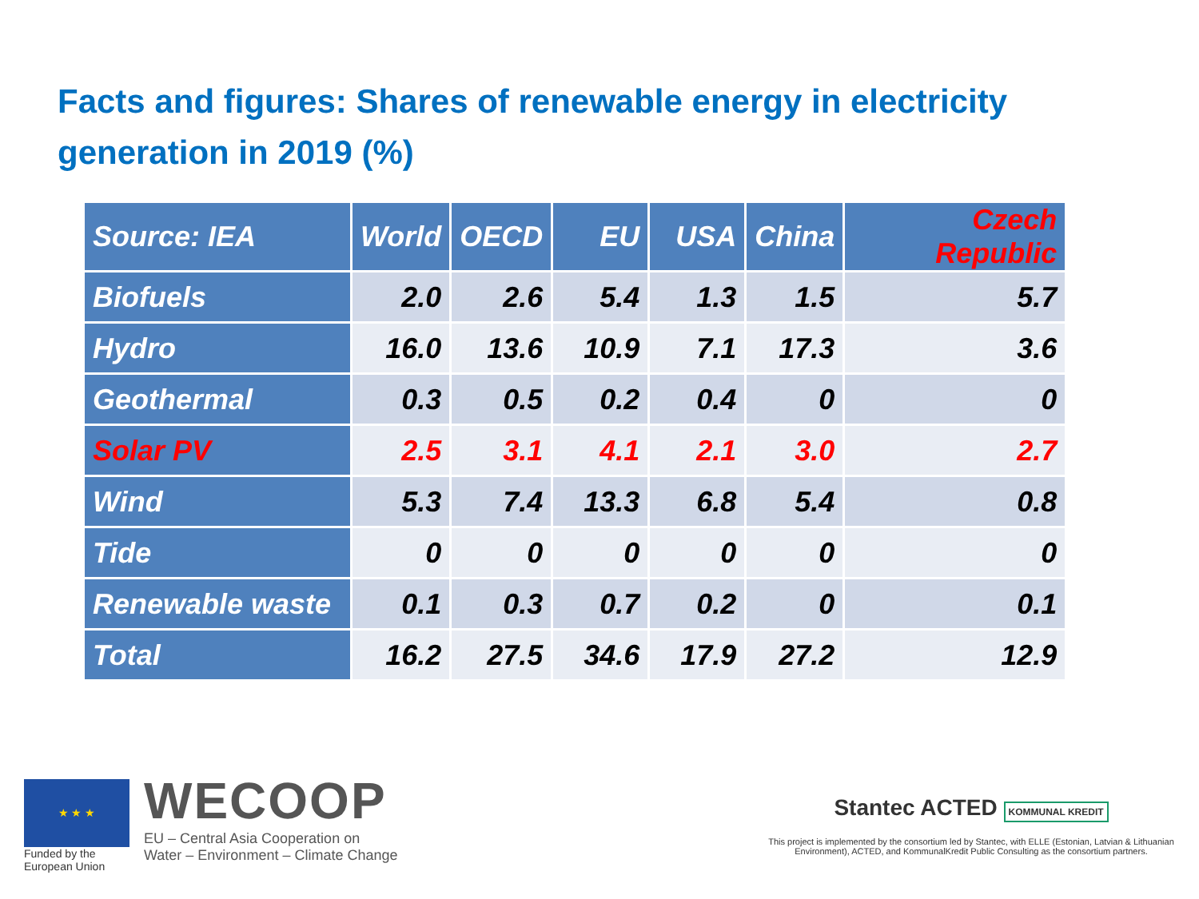Facts and figures: Shares of renewable energy in electricity generation in 2019 (%)
| Source: IEA | World | OECD | EU | USA | China | Czech Republic |
| --- | --- | --- | --- | --- | --- | --- |
| Biofuels | 2.0 | 2.6 | 5.4 | 1.3 | 1.5 | 5.7 |
| Hydro | 16.0 | 13.6 | 10.9 | 7.1 | 17.3 | 3.6 |
| Geothermal | 0.3 | 0.5 | 0.2 | 0.4 | 0 | 0 |
| Solar PV | 2.5 | 3.1 | 4.1 | 2.1 | 3.0 | 2.7 |
| Wind | 5.3 | 7.4 | 13.3 | 6.8 | 5.4 | 0.8 |
| Tide | 0 | 0 | 0 | 0 | 0 | 0 |
| Renewable waste | 0.1 | 0.3 | 0.7 | 0.2 | 0 | 0.1 |
| Total | 16.2 | 27.5 | 34.6 | 17.9 | 27.2 | 12.9 |
★ ★ ★
Funded by the
European Union
WECOOP
EU – Central Asia Cooperation on
Water – Environment – Climate Change
Stantec ACTED KOMMUNAL KREDIT
This project is implemented by the consortium led by Stantec, with ELLE (Estonian, Latvian & Lithuanian Environment), ACTED, and KommunalKredit Public Consulting as the consortium partners.